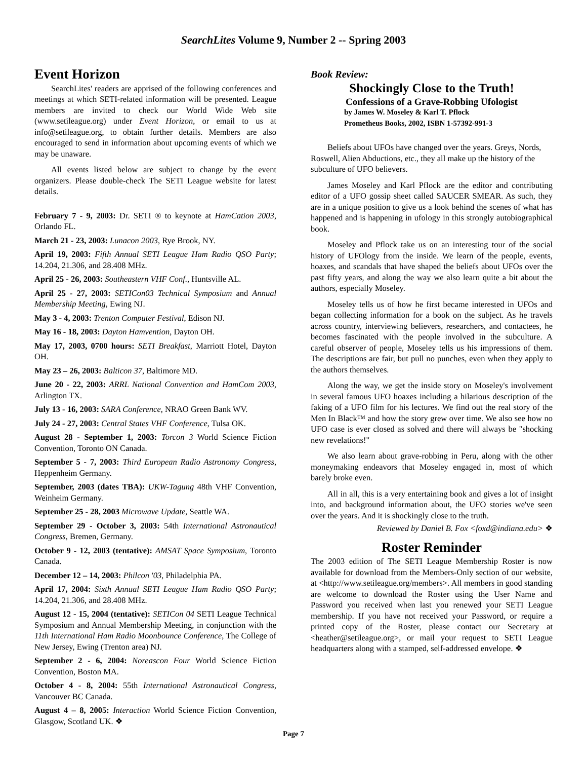SearchLites Volume 9, Number 2 -- Spring 2003
Event Horizon
SearchLites' readers are apprised of the following conferences and meetings at which SETI-related information will be presented. League members are invited to check our World Wide Web site (www.setileague.org) under Event Horizon, or email to us at info@setileague.org, to obtain further details. Members are also encouraged to send in information about upcoming events of which we may be unaware.
All events listed below are subject to change by the event organizers. Please double-check The SETI League website for latest details.
February 7 - 9, 2003: Dr. SETI ® to keynote at HamCation 2003, Orlando FL.
March 21 - 23, 2003: Lunacon 2003, Rye Brook, NY.
April 19, 2003: Fifth Annual SETI League Ham Radio QSO Party; 14.204, 21.306, and 28.408 MHz.
April 25 - 26, 2003: Southeastern VHF Conf., Huntsville AL.
April 25 - 27, 2003: SETICon03 Technical Symposium and Annual Membership Meeting, Ewing NJ.
May 3 - 4, 2003: Trenton Computer Festival, Edison NJ.
May 16 - 18, 2003: Dayton Hamvention, Dayton OH.
May 17, 2003, 0700 hours: SETI Breakfast, Marriott Hotel, Dayton OH.
May 23 – 26, 2003: Balticon 37, Baltimore MD.
June 20 - 22, 2003: ARRL National Convention and HamCom 2003, Arlington TX.
July 13 - 16, 2003: SARA Conference, NRAO Green Bank WV.
July 24 - 27, 2003: Central States VHF Conference, Tulsa OK.
August 28 - September 1, 2003: Torcon 3 World Science Fiction Convention, Toronto ON Canada.
September 5 - 7, 2003: Third European Radio Astronomy Congress, Heppenheim Germany.
September, 2003 (dates TBA): UKW-Tagung 48th VHF Convention, Weinheim Germany.
September 25 - 28, 2003 Microwave Update, Seattle WA.
September 29 - October 3, 2003: 54th International Astronautical Congress, Bremen, Germany.
October 9 - 12, 2003 (tentative): AMSAT Space Symposium, Toronto Canada.
December 12 – 14, 2003: Philcon '03, Philadelphia PA.
April 17, 2004: Sixth Annual SETI League Ham Radio QSO Party; 14.204, 21.306, and 28.408 MHz.
August 12 - 15, 2004 (tentative): SETICon 04 SETI League Technical Symposium and Annual Membership Meeting, in conjunction with the 11th International Ham Radio Moonbounce Conference, The College of New Jersey, Ewing (Trenton area) NJ.
September 2 - 6, 2004: Noreascon Four World Science Fiction Convention, Boston MA.
October 4 - 8, 2004: 55th International Astronautical Congress, Vancouver BC Canada.
August 4 – 8, 2005: Interaction World Science Fiction Convention, Glasgow, Scotland UK. ❖
Book Review:
Shockingly Close to the Truth!
Confessions of a Grave-Robbing Ufologist
by James W. Moseley & Karl T. Pflock
Prometheus Books, 2002, ISBN 1-57392-991-3
Beliefs about UFOs have changed over the years. Greys, Nords, Roswell, Alien Abductions, etc., they all make up the history of the subculture of UFO believers.
James Moseley and Karl Pflock are the editor and contributing editor of a UFO gossip sheet called SAUCER SMEAR. As such, they are in a unique position to give us a look behind the scenes of what has happened and is happening in ufology in this strongly autobiographical book.
Moseley and Pflock take us on an interesting tour of the social history of UFOlogy from the inside. We learn of the people, events, hoaxes, and scandals that have shaped the beliefs about UFOs over the past fifty years, and along the way we also learn quite a bit about the authors, especially Moseley.
Moseley tells us of how he first became interested in UFOs and began collecting information for a book on the subject. As he travels across country, interviewing believers, researchers, and contactees, he becomes fascinated with the people involved in the subculture. A careful observer of people, Moseley tells us his impressions of them. The descriptions are fair, but pull no punches, even when they apply to the authors themselves.
Along the way, we get the inside story on Moseley's involvement in several famous UFO hoaxes including a hilarious description of the faking of a UFO film for his lectures. We find out the real story of the Men In Black™ and how the story grew over time. We also see how no UFO case is ever closed as solved and there will always be "shocking new revelations!"
We also learn about grave-robbing in Peru, along with the other moneymaking endeavors that Moseley engaged in, most of which barely broke even.
All in all, this is a very entertaining book and gives a lot of insight into, and background information about, the UFO stories we've seen over the years. And it is shockingly close to the truth.
Reviewed by Daniel B. Fox <foxd@indiana.edu> ❖
Roster Reminder
The 2003 edition of The SETI League Membership Roster is now available for download from the Members-Only section of our website, at <http://www.setileague.org/members>. All members in good standing are welcome to download the Roster using the User Name and Password you received when last you renewed your SETI League membership. If you have not received your Password, or require a printed copy of the Roster, please contact our Secretary at <heather@setileague.org>, or mail your request to SETI League headquarters along with a stamped, self-addressed envelope. ❖
Page 7